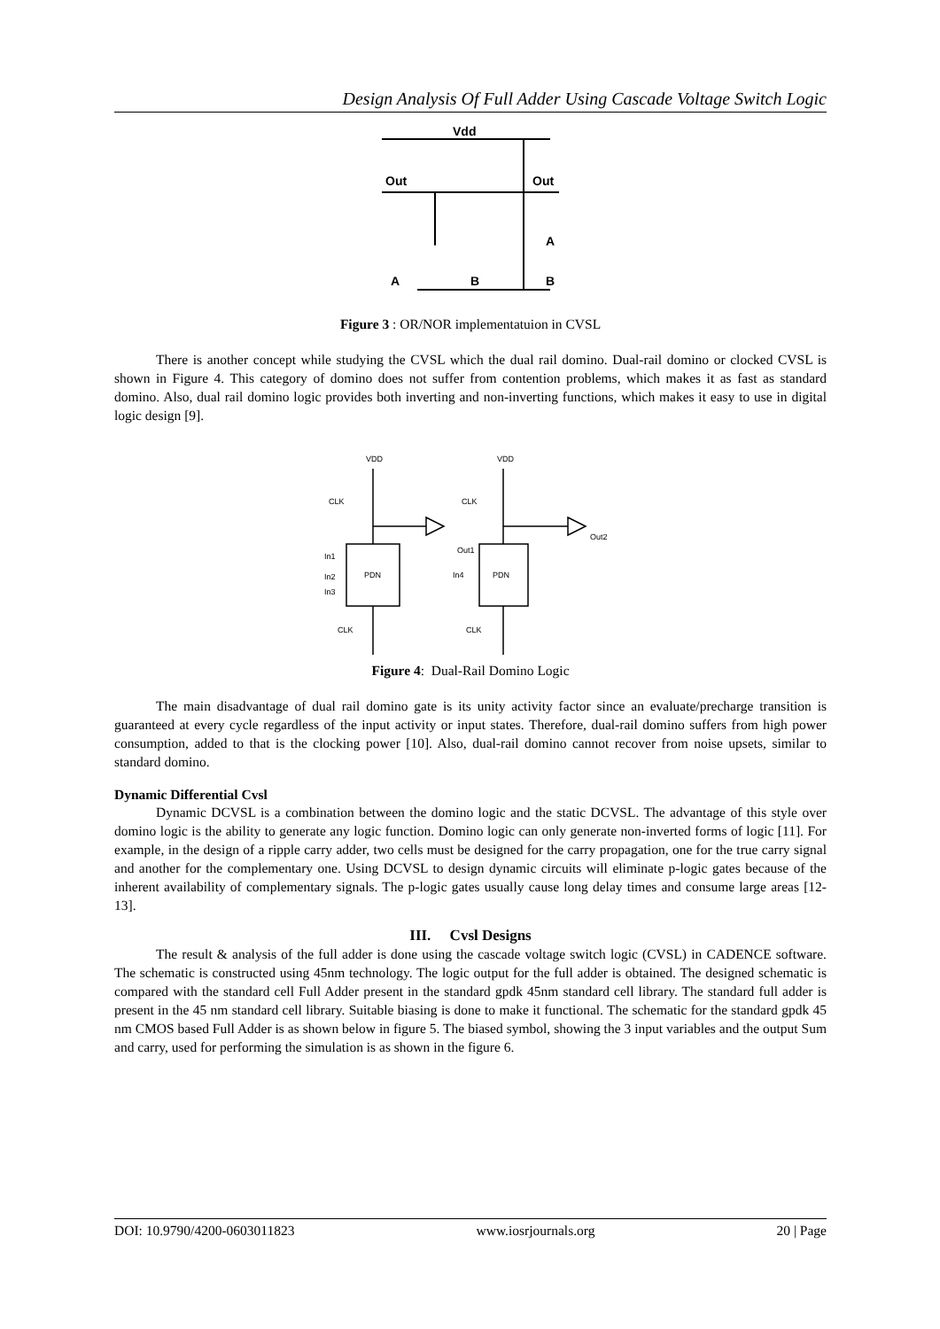Design Analysis Of Full Adder Using Cascade Voltage Switch Logic
Vdd
Out
Out
A
B
A
B
Figure 3 : OR/NOR implementatuion in CVSL
There is another concept while studying the CVSL which the dual rail domino. Dual-rail domino or clocked CVSL is shown in Figure 4. This category of domino does not suffer from contention problems, which makes it as fast as standard domino. Also, dual rail domino logic provides both inverting and non-inverting functions, which makes it easy to use in digital logic design [9].
VDD
VDD
CLK
CLK
PDN
PDN
In1
In2
In3
In4
Out1
Out2
CLK
CLK
Figure 4: Dual-Rail Domino Logic
The main disadvantage of dual rail domino gate is its unity activity factor since an evaluate/precharge transition is guaranteed at every cycle regardless of the input activity or input states. Therefore, dual-rail domino suffers from high power consumption, added to that is the clocking power [10]. Also, dual-rail domino cannot recover from noise upsets, similar to standard domino.
Dynamic Differential Cvsl
Dynamic DCVSL is a combination between the domino logic and the static DCVSL. The advantage of this style over domino logic is the ability to generate any logic function. Domino logic can only generate non-inverted forms of logic [11]. For example, in the design of a ripple carry adder, two cells must be designed for the carry propagation, one for the true carry signal and another for the complementary one. Using DCVSL to design dynamic circuits will eliminate p-logic gates because of the inherent availability of complementary signals. The p-logic gates usually cause long delay times and consume large areas [12-13].
III. Cvsl Designs
The result & analysis of the full adder is done using the cascade voltage switch logic (CVSL) in CADENCE software. The schematic is constructed using 45nm technology. The logic output for the full adder is obtained. The designed schematic is compared with the standard cell Full Adder present in the standard gpdk 45nm standard cell library. The standard full adder is present in the 45 nm standard cell library. Suitable biasing is done to make it functional. The schematic for the standard gpdk 45 nm CMOS based Full Adder is as shown below in figure 5. The biased symbol, showing the 3 input variables and the output Sum and carry, used for performing the simulation is as shown in the figure 6.
DOI: 10.9790/4200-0603011823 www.iosrjournals.org 20 | Page